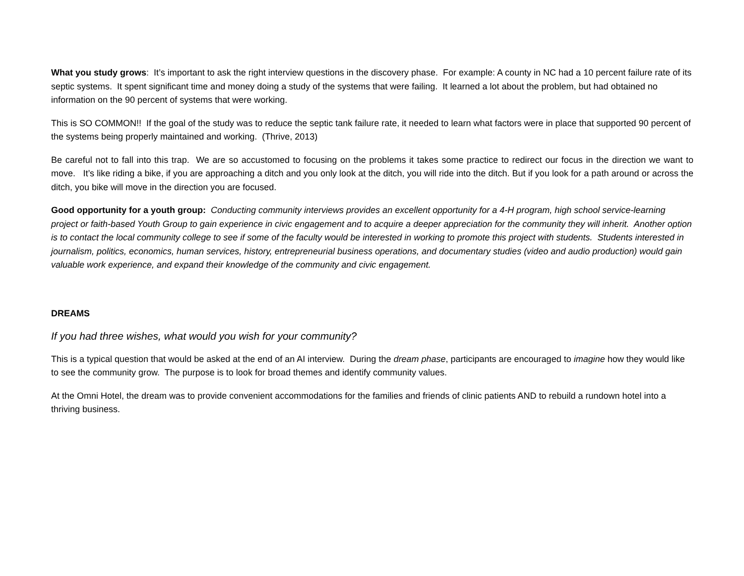What you study grows: It’s important to ask the right interview questions in the discovery phase. For example: A county in NC had a 10 percent failure rate of its septic systems. It spent significant time and money doing a study of the systems that were failing. It learned a lot about the problem, but had obtained no information on the 90 percent of systems that were working.
This is SO COMMON!! If the goal of the study was to reduce the septic tank failure rate, it needed to learn what factors were in place that supported 90 percent of the systems being properly maintained and working. (Thrive, 2013)
Be careful not to fall into this trap. We are so accustomed to focusing on the problems it takes some practice to redirect our focus in the direction we want to move. It’s like riding a bike, if you are approaching a ditch and you only look at the ditch, you will ride into the ditch. But if you look for a path around or across the ditch, you bike will move in the direction you are focused.
Good opportunity for a youth group: Conducting community interviews provides an excellent opportunity for a 4-H program, high school service-learning project or faith-based Youth Group to gain experience in civic engagement and to acquire a deeper appreciation for the community they will inherit. Another option is to contact the local community college to see if some of the faculty would be interested in working to promote this project with students. Students interested in journalism, politics, economics, human services, history, entrepreneurial business operations, and documentary studies (video and audio production) would gain valuable work experience, and expand their knowledge of the community and civic engagement.
DREAMS
If you had three wishes, what would you wish for your community?
This is a typical question that would be asked at the end of an AI interview. During the dream phase, participants are encouraged to imagine how they would like to see the community grow. The purpose is to look for broad themes and identify community values.
At the Omni Hotel, the dream was to provide convenient accommodations for the families and friends of clinic patients AND to rebuild a rundown hotel into a thriving business.